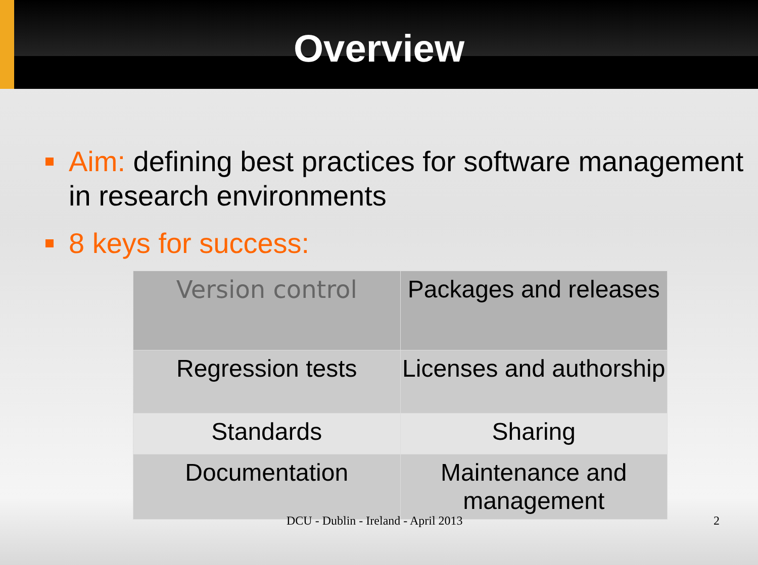Overview
Aim: defining best practices for software management in research environments
8 keys for success:
| Version control | Packages and releases |
| Regression tests | Licenses and authorship |
| Standards | Sharing |
| Documentation | Maintenance and management |
DCU - Dublin - Ireland - April 2013 2